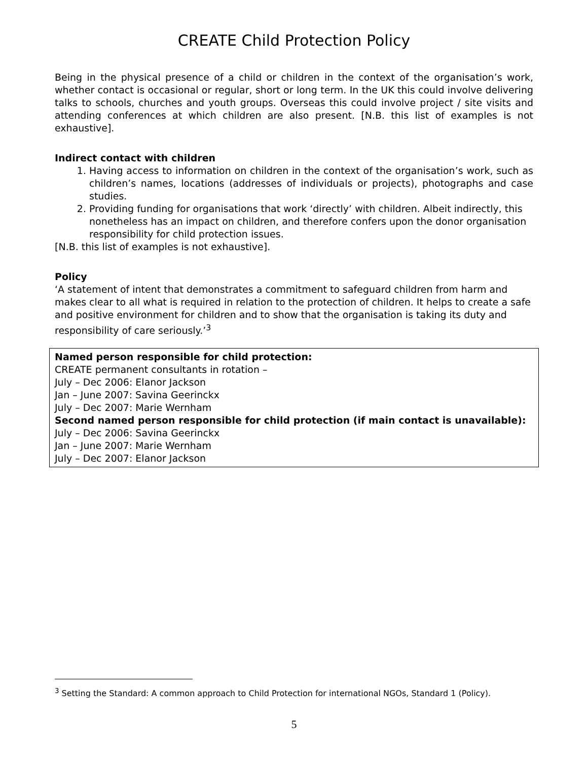CREATE Child Protection Policy
Being in the physical presence of a child or children in the context of the organisation’s work, whether contact is occasional or regular, short or long term. In the UK this could involve delivering talks to schools, churches and youth groups. Overseas this could involve project / site visits and attending conferences at which children are also present. [N.B. this list of examples is not exhaustive].
Indirect contact with children
1. Having access to information on children in the context of the organisation’s work, such as children’s names, locations (addresses of individuals or projects), photographs and case studies.
2. Providing funding for organisations that work ‘directly’ with children. Albeit indirectly, this nonetheless has an impact on children, and therefore confers upon the donor organisation responsibility for child protection issues.
[N.B. this list of examples is not exhaustive].
Policy
‘A statement of intent that demonstrates a commitment to safeguard children from harm and makes clear to all what is required in relation to the protection of children. It helps to create a safe and positive environment for children and to show that the organisation is taking its duty and responsibility of care seriously.’<sup>3</sup>
Named person responsible for child protection:
CREATE permanent consultants in rotation –
July – Dec 2006: Elanor Jackson
Jan – June 2007: Savina Geerinckx
July – Dec 2007: Marie Wernham
Second named person responsible for child protection (if main contact is unavailable):
July – Dec 2006: Savina Geerinckx
Jan – June 2007: Marie Wernham
July – Dec 2007: Elanor Jackson
<sup>3</sup> Setting the Standard: A common approach to Child Protection for international NGOs, Standard 1 (Policy).
5